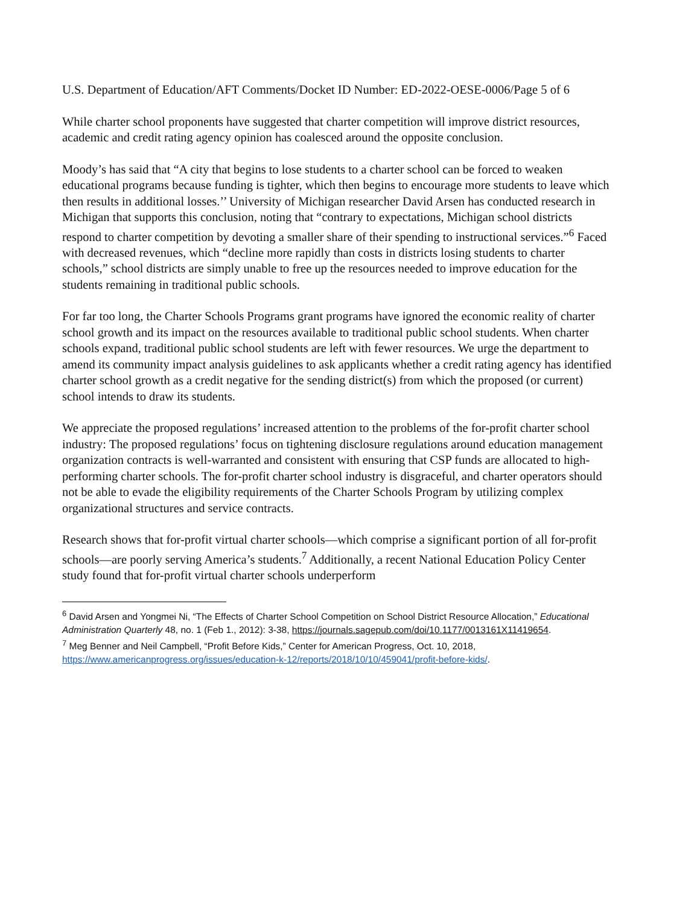U.S. Department of Education/AFT Comments/Docket ID Number: ED-2022-OESE-0006/Page 5 of 6
While charter school proponents have suggested that charter competition will improve district resources, academic and credit rating agency opinion has coalesced around the opposite conclusion.
Moody’s has said that “A city that begins to lose students to a charter school can be forced to weaken educational programs because funding is tighter, which then begins to encourage more students to leave which then results in additional losses.’’ University of Michigan researcher David Arsen has conducted research in Michigan that supports this conclusion, noting that “contrary to expectations, Michigan school districts respond to charter competition by devoting a smaller share of their spending to instructional services.”<sup>6</sup> Faced with decreased revenues, which “decline more rapidly than costs in districts losing students to charter schools,” school districts are simply unable to free up the resources needed to improve education for the students remaining in traditional public schools.
For far too long, the Charter Schools Programs grant programs have ignored the economic reality of charter school growth and its impact on the resources available to traditional public school students. When charter schools expand, traditional public school students are left with fewer resources. We urge the department to amend its community impact analysis guidelines to ask applicants whether a credit rating agency has identified charter school growth as a credit negative for the sending district(s) from which the proposed (or current) school intends to draw its students.
We appreciate the proposed regulations’ increased attention to the problems of the for-profit charter school industry: The proposed regulations’ focus on tightening disclosure regulations around education management organization contracts is well-warranted and consistent with ensuring that CSP funds are allocated to high-performing charter schools. The for-profit charter school industry is disgraceful, and charter operators should not be able to evade the eligibility requirements of the Charter Schools Program by utilizing complex organizational structures and service contracts.
Research shows that for-profit virtual charter schools—which comprise a significant portion of all for-profit schools—are poorly serving America’s students.<sup>7</sup> Additionally, a recent National Education Policy Center study found that for-profit virtual charter schools underperform
<sup>6</sup> David Arsen and Yongmei Ni, “The Effects of Charter School Competition on School District Resource Allocation,” Educational Administration Quarterly 48, no. 1 (Feb 1., 2012): 3-38, https://journals.sagepub.com/doi/10.1177/0013161X11419654.
<sup>7</sup> Meg Benner and Neil Campbell, “Profit Before Kids,” Center for American Progress, Oct. 10, 2018, https://www.americanprogress.org/issues/education-k-12/reports/2018/10/10/459041/profit-before-kids/.